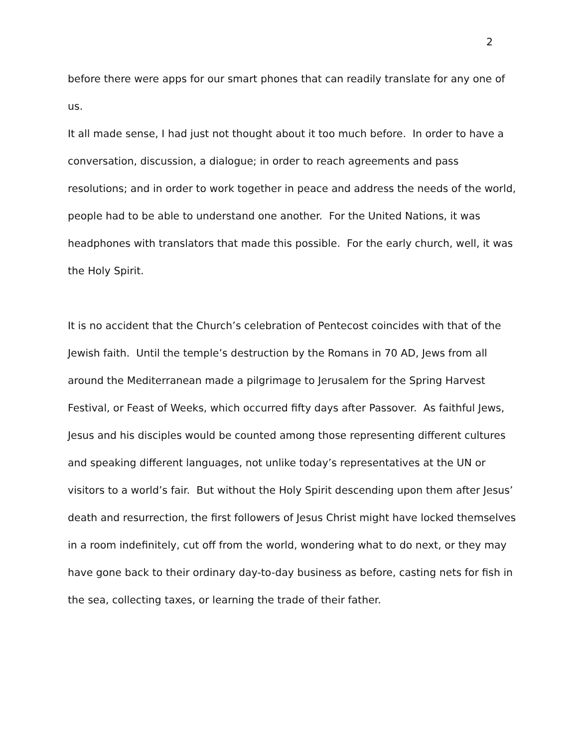2
before there were apps for our smart phones that can readily translate for any one of us.
It all made sense, I had just not thought about it too much before. In order to have a conversation, discussion, a dialogue; in order to reach agreements and pass resolutions; and in order to work together in peace and address the needs of the world, people had to be able to understand one another. For the United Nations, it was headphones with translators that made this possible. For the early church, well, it was the Holy Spirit.
It is no accident that the Church’s celebration of Pentecost coincides with that of the Jewish faith. Until the temple’s destruction by the Romans in 70 AD, Jews from all around the Mediterranean made a pilgrimage to Jerusalem for the Spring Harvest Festival, or Feast of Weeks, which occurred fifty days after Passover. As faithful Jews, Jesus and his disciples would be counted among those representing different cultures and speaking different languages, not unlike today’s representatives at the UN or visitors to a world’s fair. But without the Holy Spirit descending upon them after Jesus’ death and resurrection, the first followers of Jesus Christ might have locked themselves in a room indefinitely, cut off from the world, wondering what to do next, or they may have gone back to their ordinary day-to-day business as before, casting nets for fish in the sea, collecting taxes, or learning the trade of their father.